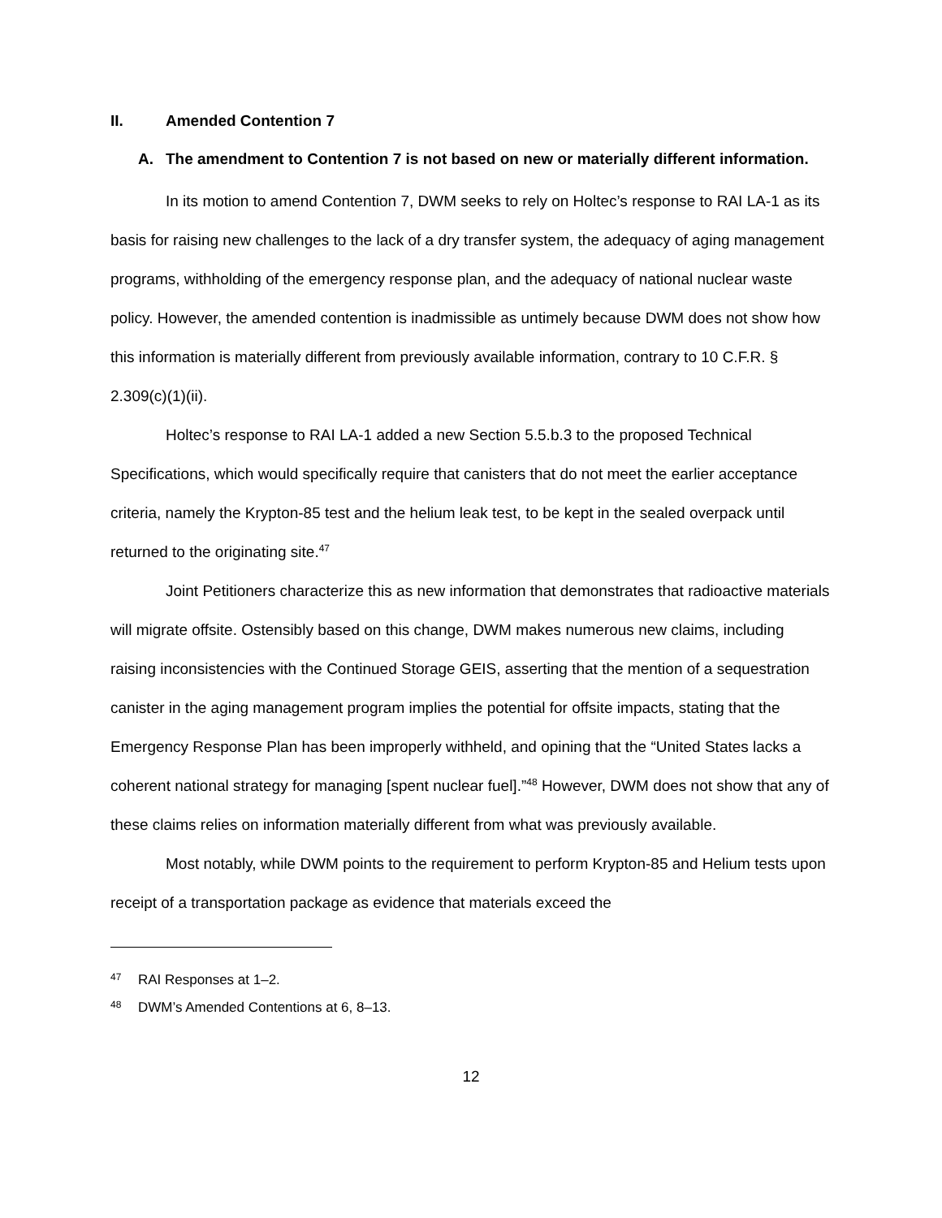II. Amended Contention 7
A. The amendment to Contention 7 is not based on new or materially different information.
In its motion to amend Contention 7, DWM seeks to rely on Holtec’s response to RAI LA-1 as its basis for raising new challenges to the lack of a dry transfer system, the adequacy of aging management programs, withholding of the emergency response plan, and the adequacy of national nuclear waste policy. However, the amended contention is inadmissible as untimely because DWM does not show how this information is materially different from previously available information, contrary to 10 C.F.R. § 2.309(c)(1)(ii).
Holtec’s response to RAI LA-1 added a new Section 5.5.b.3 to the proposed Technical Specifications, which would specifically require that canisters that do not meet the earlier acceptance criteria, namely the Krypton-85 test and the helium leak test, to be kept in the sealed overpack until returned to the originating site.<sup>47</sup>
Joint Petitioners characterize this as new information that demonstrates that radioactive materials will migrate offsite. Ostensibly based on this change, DWM makes numerous new claims, including raising inconsistencies with the Continued Storage GEIS, asserting that the mention of a sequestration canister in the aging management program implies the potential for offsite impacts, stating that the Emergency Response Plan has been improperly withheld, and opining that the “United States lacks a coherent national strategy for managing [spent nuclear fuel].”<sup>48</sup> However, DWM does not show that any of these claims relies on information materially different from what was previously available.
Most notably, while DWM points to the requirement to perform Krypton-85 and Helium tests upon receipt of a transportation package as evidence that materials exceed the
<sup>47</sup> RAI Responses at 1–2.
<sup>48</sup> DWM’s Amended Contentions at 6, 8–13.
12